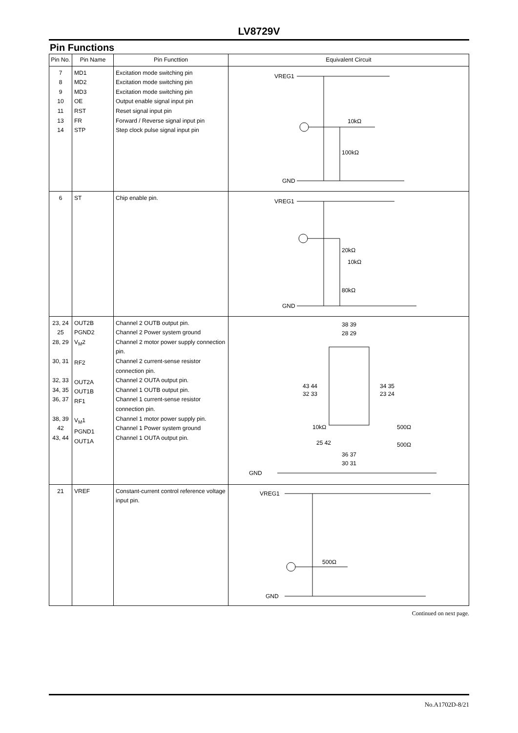LV8729V
Pin Functions
| Pin No. | Pin Name | Pin Functtion | Equivalent Circuit |
| --- | --- | --- | --- |
| 7 8 9 10 11 13 14 | MD1 MD2 MD3 OE RST FR STP | Excitation mode switching pin Excitation mode switching pin Excitation mode switching pin Output enable signal input pin Reset signal input pin Forward / Reverse signal input pin Step clock pulse signal input pin | VREG1 GND 10kΩ 100kΩ |
| 6 | ST | Chip enable pin. | VREG1 GND 20kΩ 10kΩ 80kΩ |
| 23, 24 25 28, 29 30, 31 32, 33 34, 35 36, 37 38, 39 42 43, 44 | OUT2B PGND2 V<sub>M</sub>2 RF2 OUT2A OUT1B RF1 V<sub>M</sub>1 PGND1 OUT1A | Channel 2 OUTB output pin. Channel 2 Power system ground Channel 2 motor power supply connection pin. Channel 2 current-sense resistor connection pin. Channel 2 OUTA output pin. Channel 1 OUTB output pin. Channel 1 current-sense resistor connection pin. Channel 1 motor power supply pin. Channel 1 Power system ground Channel 1 OUTA output pin. | 38 39 28 29 43 44 32 33 34 35 23 24 10kΩ 500Ω 25 42 500Ω 36 37 30 31 GND |
| 21 | VREF | Constant-current control reference voltage input pin. | VREG1 GND 500Ω |
Continued on next page.
No.A1702D-8/21